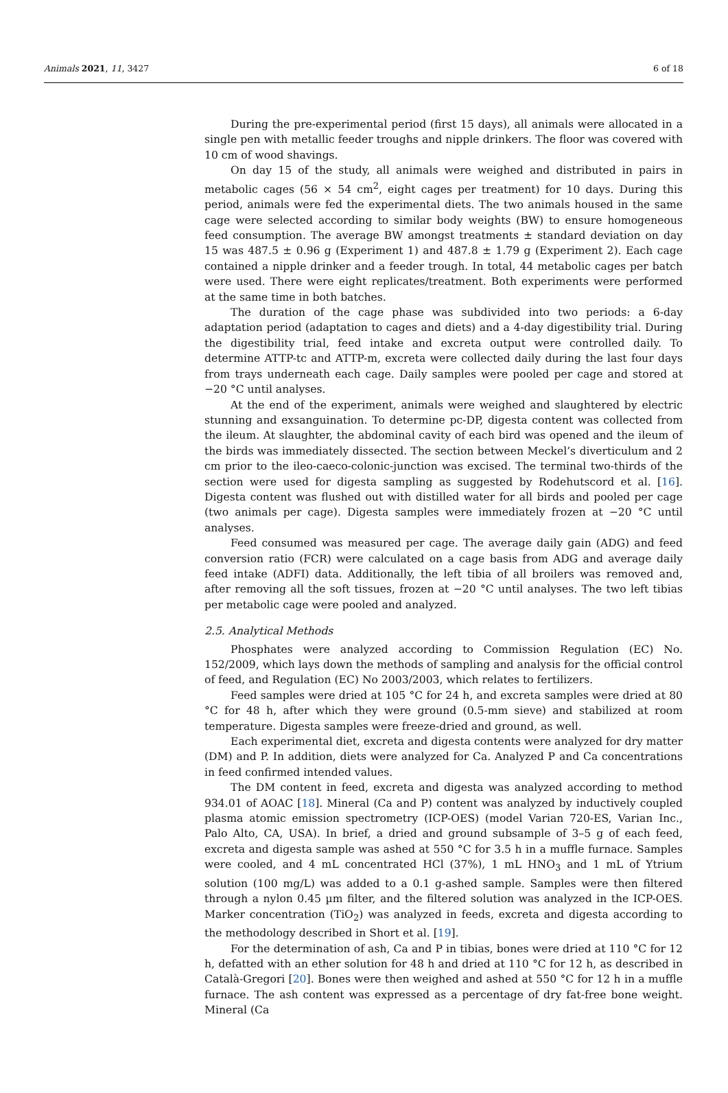Animals 2021, 11, 3427 6 of 18
During the pre-experimental period (first 15 days), all animals were allocated in a single pen with metallic feeder troughs and nipple drinkers. The floor was covered with 10 cm of wood shavings.
On day 15 of the study, all animals were weighed and distributed in pairs in metabolic cages (56 × 54 cm<sup>2</sup>, eight cages per treatment) for 10 days. During this period, animals were fed the experimental diets. The two animals housed in the same cage were selected according to similar body weights (BW) to ensure homogeneous feed consumption. The average BW amongst treatments ± standard deviation on day 15 was 487.5 ± 0.96 g (Experiment 1) and 487.8 ± 1.79 g (Experiment 2). Each cage contained a nipple drinker and a feeder trough. In total, 44 metabolic cages per batch were used. There were eight replicates/treatment. Both experiments were performed at the same time in both batches.
The duration of the cage phase was subdivided into two periods: a 6-day adaptation period (adaptation to cages and diets) and a 4-day digestibility trial. During the digestibility trial, feed intake and excreta output were controlled daily. To determine ATTP-tc and ATTP-m, excreta were collected daily during the last four days from trays underneath each cage. Daily samples were pooled per cage and stored at −20 °C until analyses.
At the end of the experiment, animals were weighed and slaughtered by electric stunning and exsanguination. To determine pc-DP, digesta content was collected from the ileum. At slaughter, the abdominal cavity of each bird was opened and the ileum of the birds was immediately dissected. The section between Meckel’s diverticulum and 2 cm prior to the ileo-caeco-colonic-junction was excised. The terminal two-thirds of the section were used for digesta sampling as suggested by Rodehutscord et al. [16]. Digesta content was flushed out with distilled water for all birds and pooled per cage (two animals per cage). Digesta samples were immediately frozen at −20 °C until analyses.
Feed consumed was measured per cage. The average daily gain (ADG) and feed conversion ratio (FCR) were calculated on a cage basis from ADG and average daily feed intake (ADFI) data. Additionally, the left tibia of all broilers was removed and, after removing all the soft tissues, frozen at −20 °C until analyses. The two left tibias per metabolic cage were pooled and analyzed.
2.5. Analytical Methods
Phosphates were analyzed according to Commission Regulation (EC) No. 152/2009, which lays down the methods of sampling and analysis for the official control of feed, and Regulation (EC) No 2003/2003, which relates to fertilizers.
Feed samples were dried at 105 °C for 24 h, and excreta samples were dried at 80 °C for 48 h, after which they were ground (0.5-mm sieve) and stabilized at room temperature. Digesta samples were freeze-dried and ground, as well.
Each experimental diet, excreta and digesta contents were analyzed for dry matter (DM) and P. In addition, diets were analyzed for Ca. Analyzed P and Ca concentrations in feed confirmed intended values.
The DM content in feed, excreta and digesta was analyzed according to method 934.01 of AOAC [18]. Mineral (Ca and P) content was analyzed by inductively coupled plasma atomic emission spectrometry (ICP-OES) (model Varian 720-ES, Varian Inc., Palo Alto, CA, USA). In brief, a dried and ground subsample of 3–5 g of each feed, excreta and digesta sample was ashed at 550 °C for 3.5 h in a muffle furnace. Samples were cooled, and 4 mL concentrated HCl (37%), 1 mL HNO<sub>3</sub> and 1 mL of Ytrium solution (100 mg/L) was added to a 0.1 g-ashed sample. Samples were then filtered through a nylon 0.45 µm filter, and the filtered solution was analyzed in the ICP-OES. Marker concentration (TiO<sub>2</sub>) was analyzed in feeds, excreta and digesta according to the methodology described in Short et al. [19].
For the determination of ash, Ca and P in tibias, bones were dried at 110 °C for 12 h, defatted with an ether solution for 48 h and dried at 110 °C for 12 h, as described in Català-Gregori [20]. Bones were then weighed and ashed at 550 °C for 12 h in a muffle furnace. The ash content was expressed as a percentage of dry fat-free bone weight. Mineral (Ca